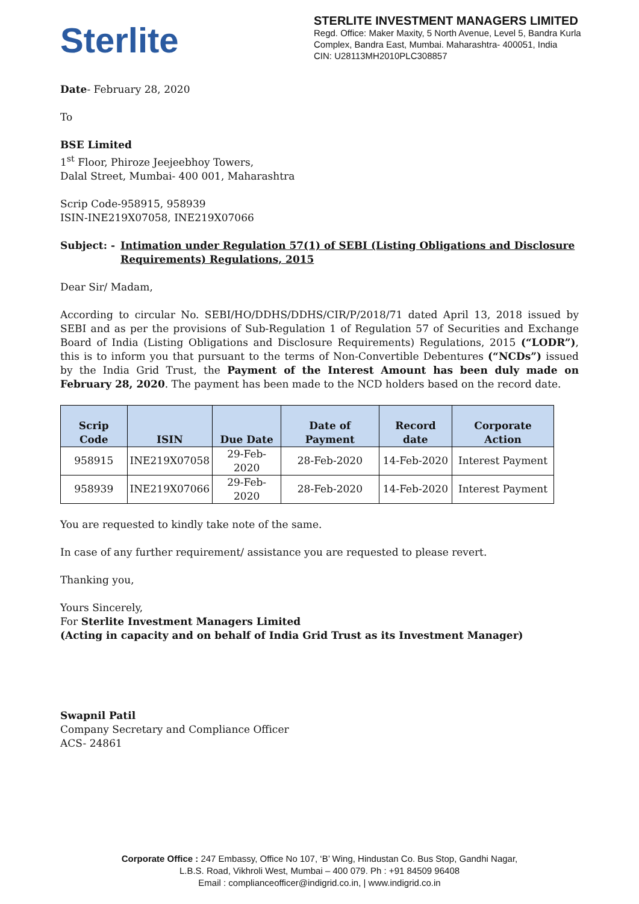Sterlite
STERLITE INVESTMENT MANAGERS LIMITED
Regd. Office: Maker Maxity, 5 North Avenue, Level 5, Bandra Kurla Complex, Bandra East, Mumbai. Maharashtra- 400051, India
CIN: U28113MH2010PLC308857
Date- February 28, 2020
To
BSE Limited
1<sup>st</sup> Floor, Phiroze Jeejeebhoy Towers,
Dalal Street, Mumbai- 400 001, Maharashtra
Scrip Code-958915, 958939
ISIN-INE219X07058, INE219X07066
Subject: - Intimation under Regulation 57(1) of SEBI (Listing Obligations and Disclosure Requirements) Regulations, 2015
Dear Sir/ Madam,
According to circular No. SEBI/HO/DDHS/DDHS/CIR/P/2018/71 dated April 13, 2018 issued by SEBI and as per the provisions of Sub-Regulation 1 of Regulation 57 of Securities and Exchange Board of India (Listing Obligations and Disclosure Requirements) Regulations, 2015 (“LODR”), this is to inform you that pursuant to the terms of Non-Convertible Debentures (“NCDs”) issued by the India Grid Trust, the Payment of the Interest Amount has been duly made on February 28, 2020. The payment has been made to the NCD holders based on the record date.
| Scrip Code | ISIN | Due Date | Date of Payment | Record date | Corporate Action |
| --- | --- | --- | --- | --- | --- |
| 958915 | INE219X07058 | 29-Feb-2020 | 28-Feb-2020 | 14-Feb-2020 | Interest Payment |
| 958939 | INE219X07066 | 29-Feb-2020 | 28-Feb-2020 | 14-Feb-2020 | Interest Payment |
You are requested to kindly take note of the same.
In case of any further requirement/ assistance you are requested to please revert.
Thanking you,
Yours Sincerely,
For Sterlite Investment Managers Limited
(Acting in capacity and on behalf of India Grid Trust as its Investment Manager)
Swapnil Patil
Company Secretary and Compliance Officer
ACS- 24861
Corporate Office : 247 Embassy, Office No 107, ‘B’ Wing, Hindustan Co. Bus Stop, Gandhi Nagar,
L.B.S. Road, Vikhroli West, Mumbai – 400 079. Ph : +91 84509 96408
Email : complianceofficer@indigrid.co.in, | www.indigrid.co.in